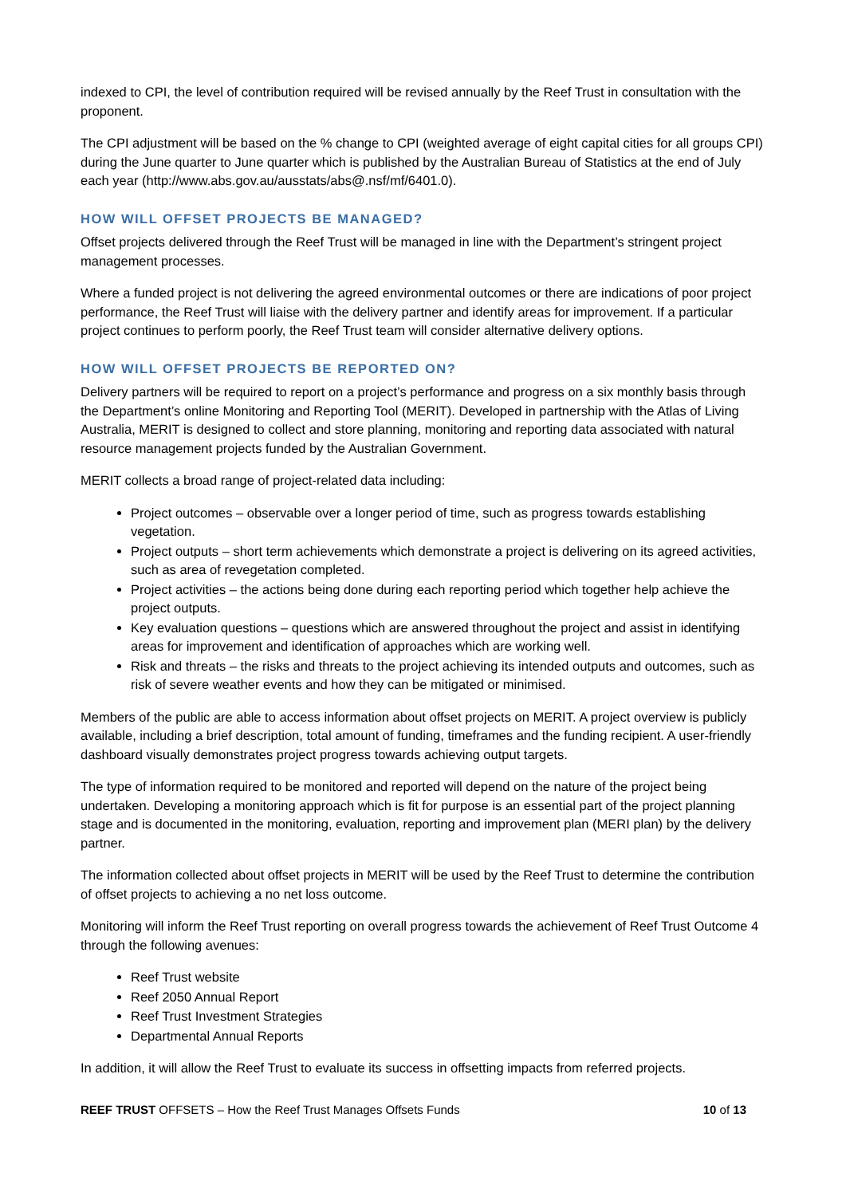indexed to CPI, the level of contribution required will be revised annually by the Reef Trust in consultation with the proponent.
The CPI adjustment will be based on the % change to CPI (weighted average of eight capital cities for all groups CPI) during the June quarter to June quarter which is published by the Australian Bureau of Statistics at the end of July each year (http://www.abs.gov.au/ausstats/abs@.nsf/mf/6401.0).
HOW WILL OFFSET PROJECTS BE MANAGED?
Offset projects delivered through the Reef Trust will be managed in line with the Department’s stringent project management processes.
Where a funded project is not delivering the agreed environmental outcomes or there are indications of poor project performance, the Reef Trust will liaise with the delivery partner and identify areas for improvement. If a particular project continues to perform poorly, the Reef Trust team will consider alternative delivery options.
HOW WILL OFFSET PROJECTS BE REPORTED ON?
Delivery partners will be required to report on a project’s performance and progress on a six monthly basis through the Department’s online Monitoring and Reporting Tool (MERIT). Developed in partnership with the Atlas of Living Australia, MERIT is designed to collect and store planning, monitoring and reporting data associated with natural resource management projects funded by the Australian Government.
MERIT collects a broad range of project-related data including:
Project outcomes – observable over a longer period of time, such as progress towards establishing vegetation.
Project outputs – short term achievements which demonstrate a project is delivering on its agreed activities, such as area of revegetation completed.
Project activities – the actions being done during each reporting period which together help achieve the project outputs.
Key evaluation questions – questions which are answered throughout the project and assist in identifying areas for improvement and identification of approaches which are working well.
Risk and threats – the risks and threats to the project achieving its intended outputs and outcomes, such as risk of severe weather events and how they can be mitigated or minimised.
Members of the public are able to access information about offset projects on MERIT. A project overview is publicly available, including a brief description, total amount of funding, timeframes and the funding recipient. A user-friendly dashboard visually demonstrates project progress towards achieving output targets.
The type of information required to be monitored and reported will depend on the nature of the project being undertaken. Developing a monitoring approach which is fit for purpose is an essential part of the project planning stage and is documented in the monitoring, evaluation, reporting and improvement plan (MERI plan) by the delivery partner.
The information collected about offset projects in MERIT will be used by the Reef Trust to determine the contribution of offset projects to achieving a no net loss outcome.
Monitoring will inform the Reef Trust reporting on overall progress towards the achievement of Reef Trust Outcome 4 through the following avenues:
Reef Trust website
Reef 2050 Annual Report
Reef Trust Investment Strategies
Departmental Annual Reports
In addition, it will allow the Reef Trust to evaluate its success in offsetting impacts from referred projects.
REEF TRUST OFFSETS – How the Reef Trust Manages Offsets Funds 10 of 13